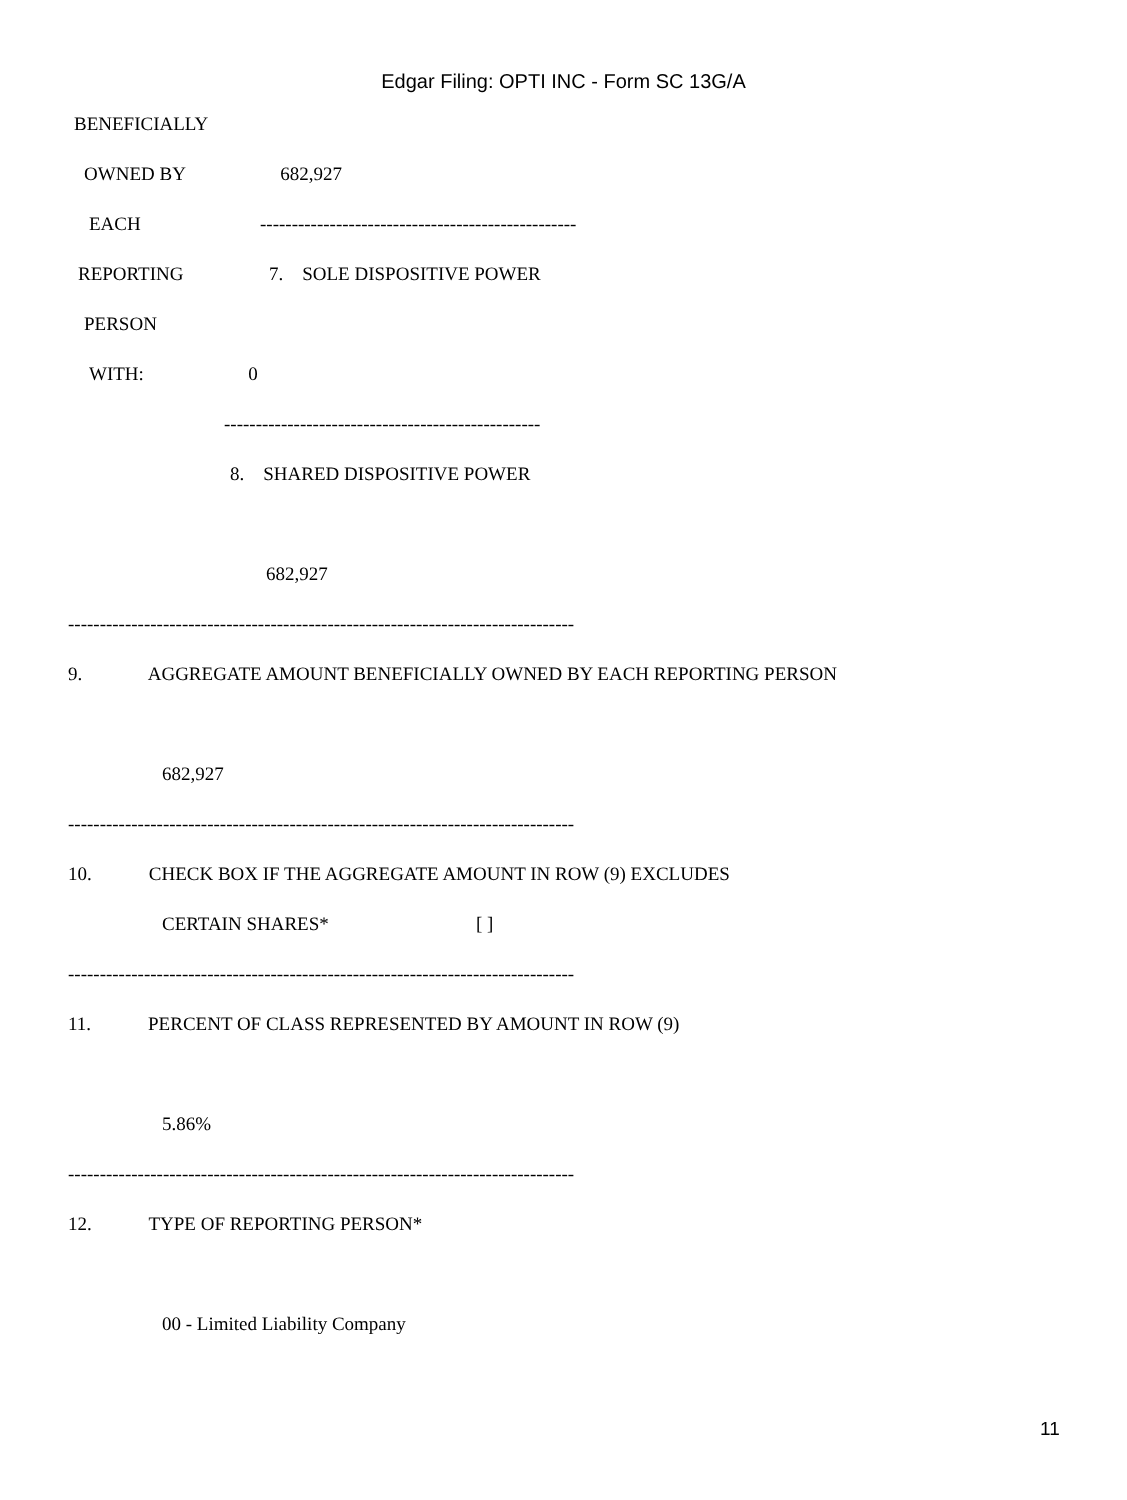Edgar Filing: OPTI INC - Form SC 13G/A
BENEFICIALLY
OWNED BY 682,927
EACH
--------------------------------------------------
REPORTING 7. SOLE DISPOSITIVE POWER
PERSON
WITH: 0
--------------------------------------------------
8. SHARED DISPOSITIVE POWER
682,927
--------------------------------------------------------------------------------
9. AGGREGATE AMOUNT BENEFICIALLY OWNED BY EACH REPORTING PERSON
682,927
--------------------------------------------------------------------------------
10. CHECK BOX IF THE AGGREGATE AMOUNT IN ROW (9) EXCLUDES
CERTAIN SHARES* [ ]
--------------------------------------------------------------------------------
11. PERCENT OF CLASS REPRESENTED BY AMOUNT IN ROW (9)
5.86%
--------------------------------------------------------------------------------
12. TYPE OF REPORTING PERSON*
00 - Limited Liability Company
11